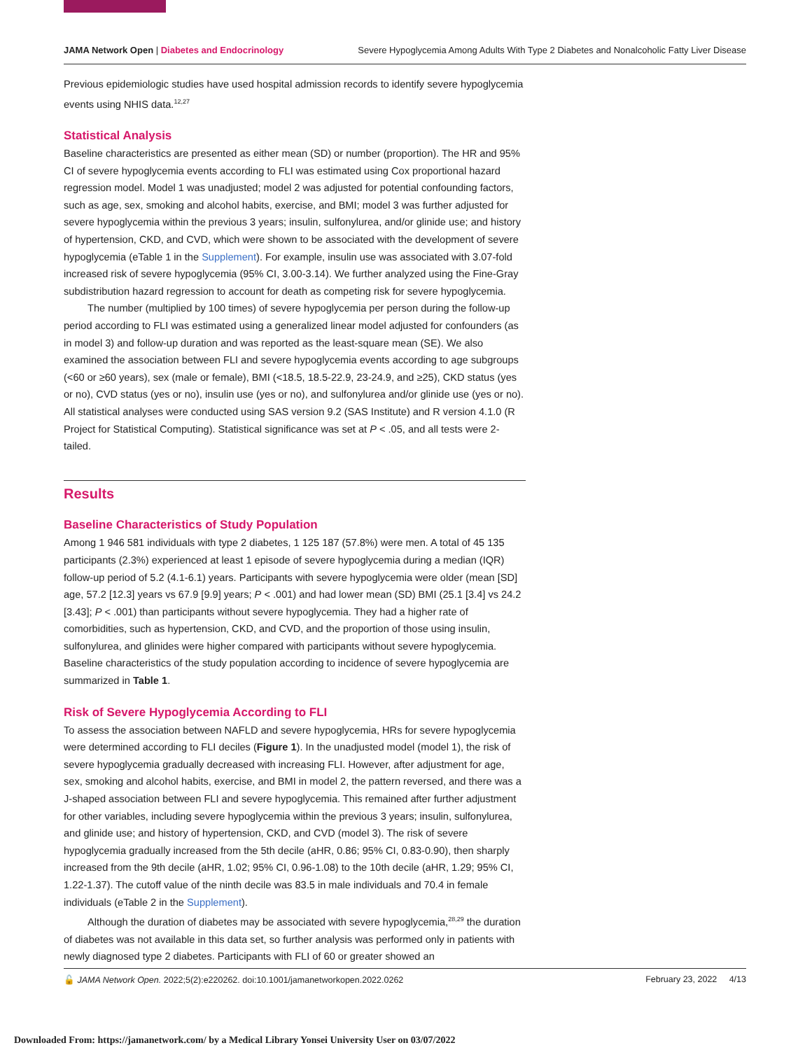JAMA Network Open | Diabetes and Endocrinology Severe Hypoglycemia Among Adults With Type 2 Diabetes and Nonalcoholic Fatty Liver Disease
Previous epidemiologic studies have used hospital admission records to identify severe hypoglycemia events using NHIS data.<sup>12,27</sup>
Statistical Analysis
Baseline characteristics are presented as either mean (SD) or number (proportion). The HR and 95% CI of severe hypoglycemia events according to FLI was estimated using Cox proportional hazard regression model. Model 1 was unadjusted; model 2 was adjusted for potential confounding factors, such as age, sex, smoking and alcohol habits, exercise, and BMI; model 3 was further adjusted for severe hypoglycemia within the previous 3 years; insulin, sulfonylurea, and/or glinide use; and history of hypertension, CKD, and CVD, which were shown to be associated with the development of severe hypoglycemia (eTable 1 in the Supplement). For example, insulin use was associated with 3.07-fold increased risk of severe hypoglycemia (95% CI, 3.00-3.14). We further analyzed using the Fine-Gray subdistribution hazard regression to account for death as competing risk for severe hypoglycemia.
The number (multiplied by 100 times) of severe hypoglycemia per person during the follow-up period according to FLI was estimated using a generalized linear model adjusted for confounders (as in model 3) and follow-up duration and was reported as the least-square mean (SE). We also examined the association between FLI and severe hypoglycemia events according to age subgroups (<60 or ≥60 years), sex (male or female), BMI (<18.5, 18.5-22.9, 23-24.9, and ≥25), CKD status (yes or no), CVD status (yes or no), insulin use (yes or no), and sulfonylurea and/or glinide use (yes or no). All statistical analyses were conducted using SAS version 9.2 (SAS Institute) and R version 4.1.0 (R Project for Statistical Computing). Statistical significance was set at P < .05, and all tests were 2-tailed.
Results
Baseline Characteristics of Study Population
Among 1 946 581 individuals with type 2 diabetes, 1 125 187 (57.8%) were men. A total of 45 135 participants (2.3%) experienced at least 1 episode of severe hypoglycemia during a median (IQR) follow-up period of 5.2 (4.1-6.1) years. Participants with severe hypoglycemia were older (mean [SD] age, 57.2 [12.3] years vs 67.9 [9.9] years; P < .001) and had lower mean (SD) BMI (25.1 [3.4] vs 24.2 [3.43]; P < .001) than participants without severe hypoglycemia. They had a higher rate of comorbidities, such as hypertension, CKD, and CVD, and the proportion of those using insulin, sulfonylurea, and glinides were higher compared with participants without severe hypoglycemia. Baseline characteristics of the study population according to incidence of severe hypoglycemia are summarized in Table 1.
Risk of Severe Hypoglycemia According to FLI
To assess the association between NAFLD and severe hypoglycemia, HRs for severe hypoglycemia were determined according to FLI deciles (Figure 1). In the unadjusted model (model 1), the risk of severe hypoglycemia gradually decreased with increasing FLI. However, after adjustment for age, sex, smoking and alcohol habits, exercise, and BMI in model 2, the pattern reversed, and there was a J-shaped association between FLI and severe hypoglycemia. This remained after further adjustment for other variables, including severe hypoglycemia within the previous 3 years; insulin, sulfonylurea, and glinide use; and history of hypertension, CKD, and CVD (model 3). The risk of severe hypoglycemia gradually increased from the 5th decile (aHR, 0.86; 95% CI, 0.83-0.90), then sharply increased from the 9th decile (aHR, 1.02; 95% CI, 0.96-1.08) to the 10th decile (aHR, 1.29; 95% CI, 1.22-1.37). The cutoff value of the ninth decile was 83.5 in male individuals and 70.4 in female individuals (eTable 2 in the Supplement).
Although the duration of diabetes may be associated with severe hypoglycemia,<sup>28,29</sup> the duration of diabetes was not available in this data set, so further analysis was performed only in patients with newly diagnosed type 2 diabetes. Participants with FLI of 60 or greater showed an
🔓 JAMA Network Open. 2022;5(2):e220262. doi:10.1001/jamanetworkopen.2022.0262 February 23, 2022 4/13
Downloaded From: https://jamanetwork.com/ by a Medical Library Yonsei University User on 03/07/2022